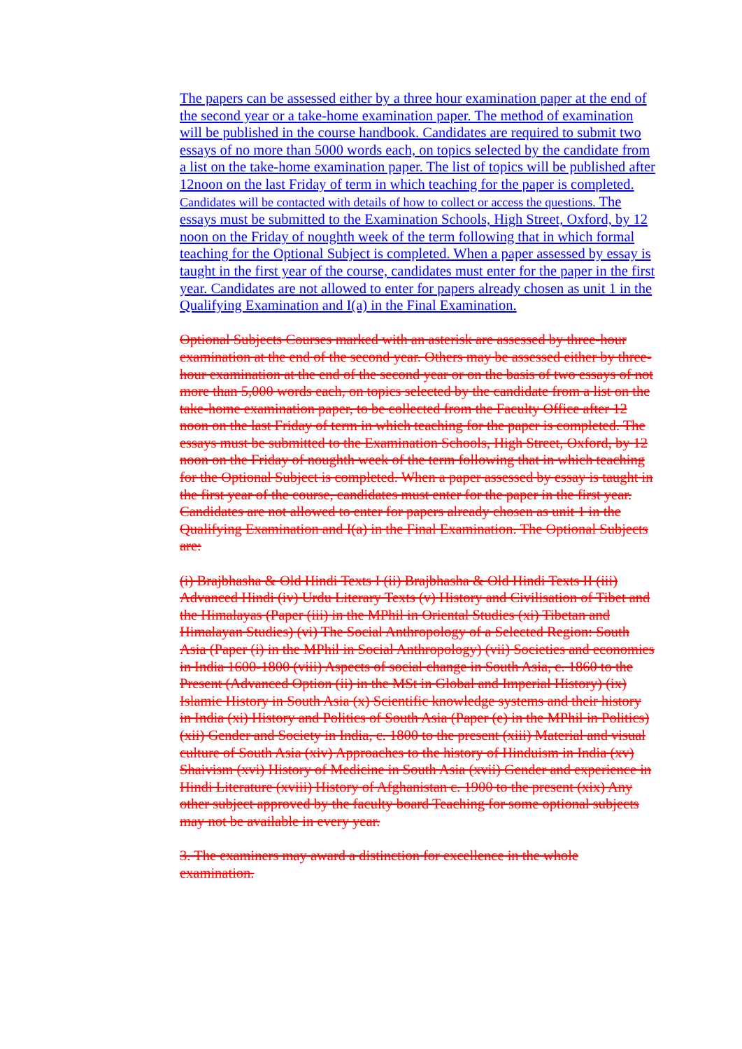The papers can be assessed either by a three hour examination paper at the end of the second year or a take-home examination paper. The method of examination will be published in the course handbook. Candidates are required to submit two essays of no more than 5000 words each, on topics selected by the candidate from a list on the take-home examination paper. The list of topics will be published after 12noon on the last Friday of term in which teaching for the paper is completed. Candidates will be contacted with details of how to collect or access the questions. The essays must be submitted to the Examination Schools, High Street, Oxford, by 12 noon on the Friday of noughth week of the term following that in which formal teaching for the Optional Subject is completed. When a paper assessed by essay is taught in the first year of the course, candidates must enter for the paper in the first year. Candidates are not allowed to enter for papers already chosen as unit 1 in the Qualifying Examination and I(a) in the Final Examination.
Optional Subjects Courses marked with an asterisk are assessed by three-hour examination at the end of the second year. Others may be assessed either by three-hour examination at the end of the second year or on the basis of two essays of not more than 5,000 words each, on topics selected by the candidate from a list on the take-home examination paper, to be collected from the Faculty Office after 12 noon on the last Friday of term in which teaching for the paper is completed. The essays must be submitted to the Examination Schools, High Street, Oxford, by 12 noon on the Friday of noughth week of the term following that in which teaching for the Optional Subject is completed. When a paper assessed by essay is taught in the first year of the course, candidates must enter for the paper in the first year. Candidates are not allowed to enter for papers already chosen as unit 1 in the Qualifying Examination and I(a) in the Final Examination. The Optional Subjects are:
(i) Brajbhasha & Old Hindi Texts I (ii) Brajbhasha & Old Hindi Texts II (iii) Advanced Hindi (iv) Urdu Literary Texts (v) History and Civilisation of Tibet and the Himalayas (Paper (iii) in the MPhil in Oriental Studies (xi) Tibetan and Himalayan Studies) (vi) The Social Anthropology of a Selected Region: South Asia (Paper (i) in the MPhil in Social Anthropology) (vii) Societies and economies in India 1600-1800 (viii) Aspects of social change in South Asia, c. 1860 to the Present (Advanced Option (ii) in the MSt in Global and Imperial History) (ix) Islamic History in South Asia (x) Scientific knowledge systems and their history in India (xi) History and Politics of South Asia (Paper (e) in the MPhil in Politics) (xii) Gender and Society in India, c. 1800 to the present (xiii) Material and visual culture of South Asia (xiv) Approaches to the history of Hinduism in India (xv) Shaivism (xvi) History of Medicine in South Asia (xvii) Gender and experience in Hindi Literature (xviii) History of Afghanistan c. 1900 to the present (xix) Any other subject approved by the faculty board Teaching for some optional subjects may not be available in every year.
3. The examiners may award a distinction for excellence in the whole examination.